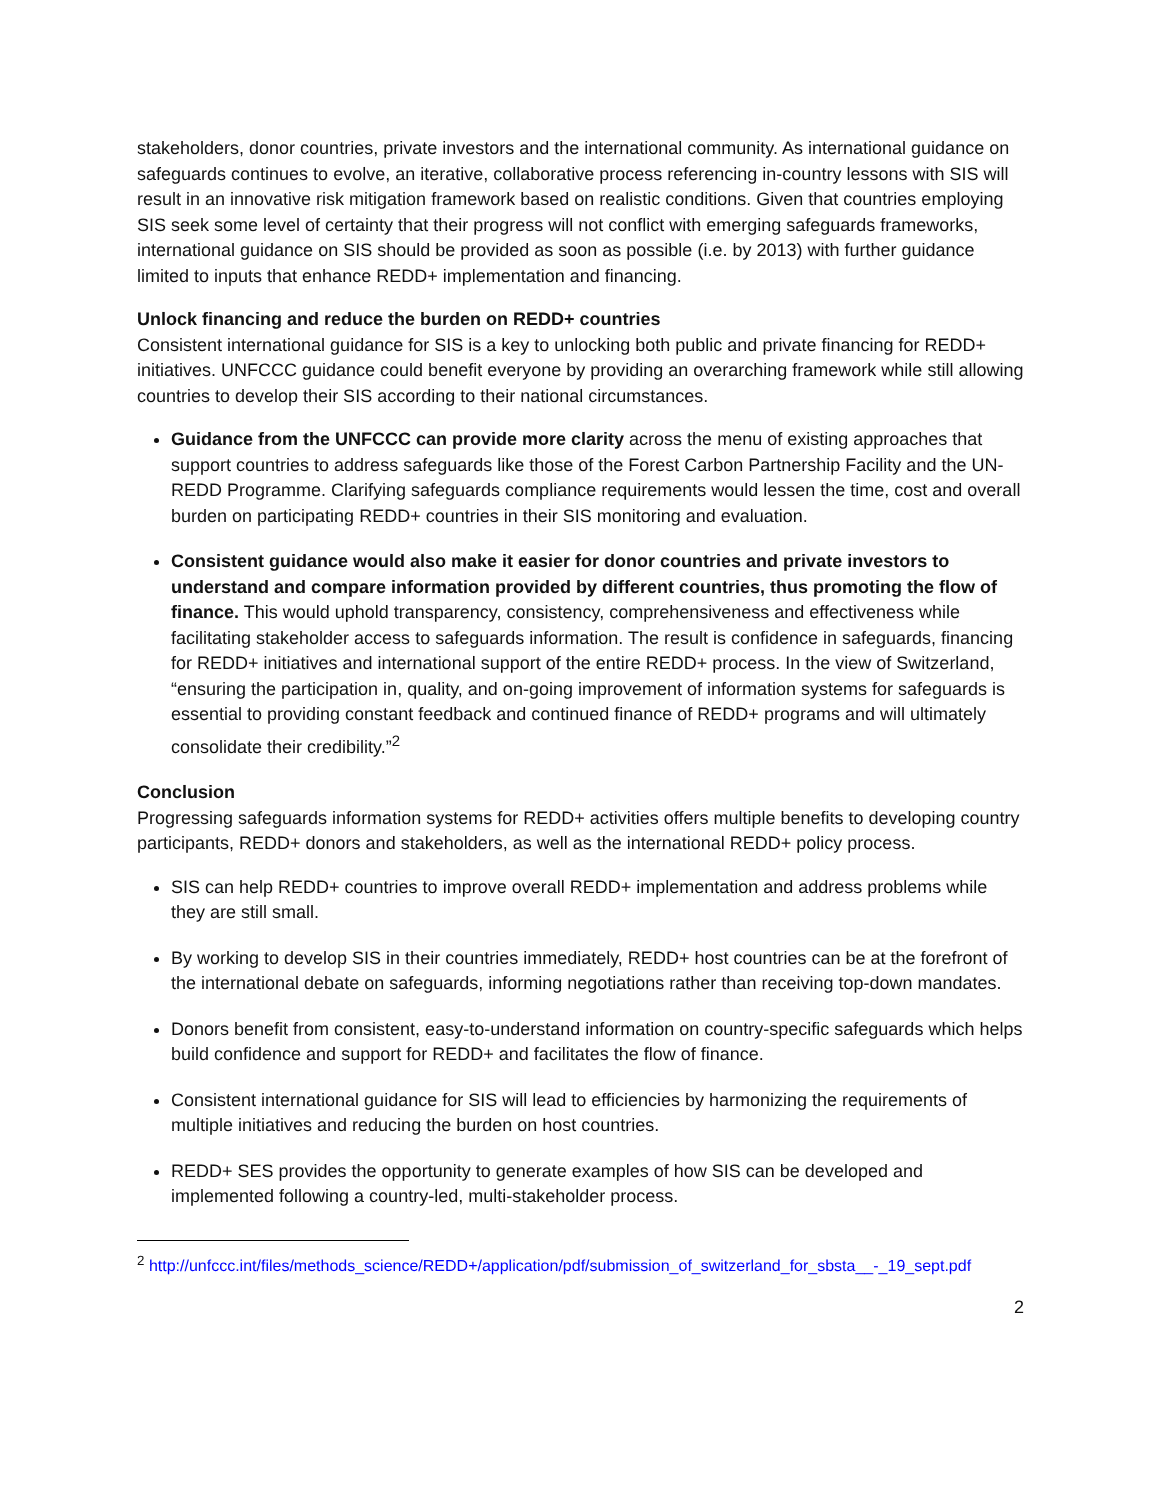stakeholders, donor countries, private investors and the international community. As international guidance on safeguards continues to evolve, an iterative, collaborative process referencing in-country lessons with SIS will result in an innovative risk mitigation framework based on realistic conditions. Given that countries employing SIS seek some level of certainty that their progress will not conflict with emerging safeguards frameworks, international guidance on SIS should be provided as soon as possible (i.e. by 2013) with further guidance limited to inputs that enhance REDD+ implementation and financing.
Unlock financing and reduce the burden on REDD+ countries
Consistent international guidance for SIS is a key to unlocking both public and private financing for REDD+ initiatives. UNFCCC guidance could benefit everyone by providing an overarching framework while still allowing countries to develop their SIS according to their national circumstances.
Guidance from the UNFCCC can provide more clarity across the menu of existing approaches that support countries to address safeguards like those of the Forest Carbon Partnership Facility and the UN-REDD Programme. Clarifying safeguards compliance requirements would lessen the time, cost and overall burden on participating REDD+ countries in their SIS monitoring and evaluation.
Consistent guidance would also make it easier for donor countries and private investors to understand and compare information provided by different countries, thus promoting the flow of finance. This would uphold transparency, consistency, comprehensiveness and effectiveness while facilitating stakeholder access to safeguards information. The result is confidence in safeguards, financing for REDD+ initiatives and international support of the entire REDD+ process. In the view of Switzerland, “ensuring the participation in, quality, and on-going improvement of information systems for safeguards is essential to providing constant feedback and continued finance of REDD+ programs and will ultimately consolidate their credibility.”<sup>2</sup>
Conclusion
Progressing safeguards information systems for REDD+ activities offers multiple benefits to developing country participants, REDD+ donors and stakeholders, as well as the international REDD+ policy process.
SIS can help REDD+ countries to improve overall REDD+ implementation and address problems while they are still small.
By working to develop SIS in their countries immediately, REDD+ host countries can be at the forefront of the international debate on safeguards, informing negotiations rather than receiving top-down mandates.
Donors benefit from consistent, easy-to-understand information on country-specific safeguards which helps build confidence and support for REDD+ and facilitates the flow of finance.
Consistent international guidance for SIS will lead to efficiencies by harmonizing the requirements of multiple initiatives and reducing the burden on host countries.
REDD+ SES provides the opportunity to generate examples of how SIS can be developed and implemented following a country-led, multi-stakeholder process.
<sup>2</sup> http://unfccc.int/files/methods_science/REDD+/application/pdf/submission_of_switzerland_for_sbsta__-_19_sept.pdf
2